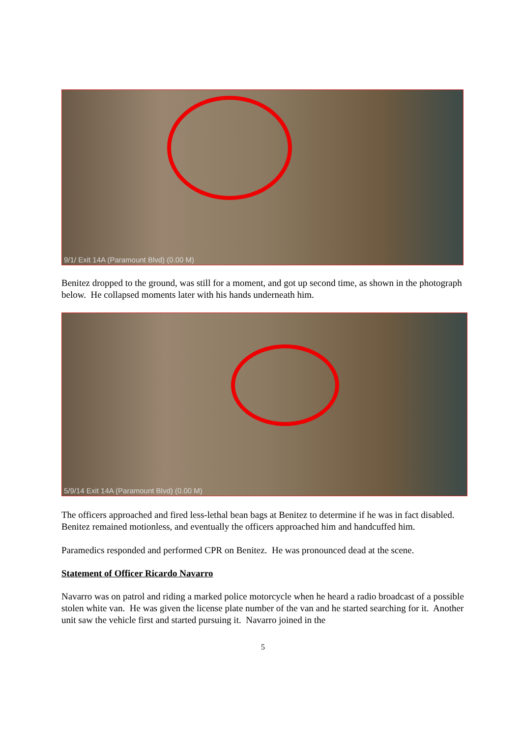9/1/ Exit 14A (Paramount Blvd) (0.00 M)
Benitez dropped to the ground, was still for a moment, and got up second time, as shown in the photograph below. He collapsed moments later with his hands underneath him.
5/9/14 Exit 14A (Paramount Blvd) (0.00 M)
The officers approached and fired less-lethal bean bags at Benitez to determine if he was in fact disabled. Benitez remained motionless, and eventually the officers approached him and handcuffed him.
Paramedics responded and performed CPR on Benitez. He was pronounced dead at the scene.
Statement of Officer Ricardo Navarro
Navarro was on patrol and riding a marked police motorcycle when he heard a radio broadcast of a possible stolen white van. He was given the license plate number of the van and he started searching for it. Another unit saw the vehicle first and started pursuing it. Navarro joined in the
5